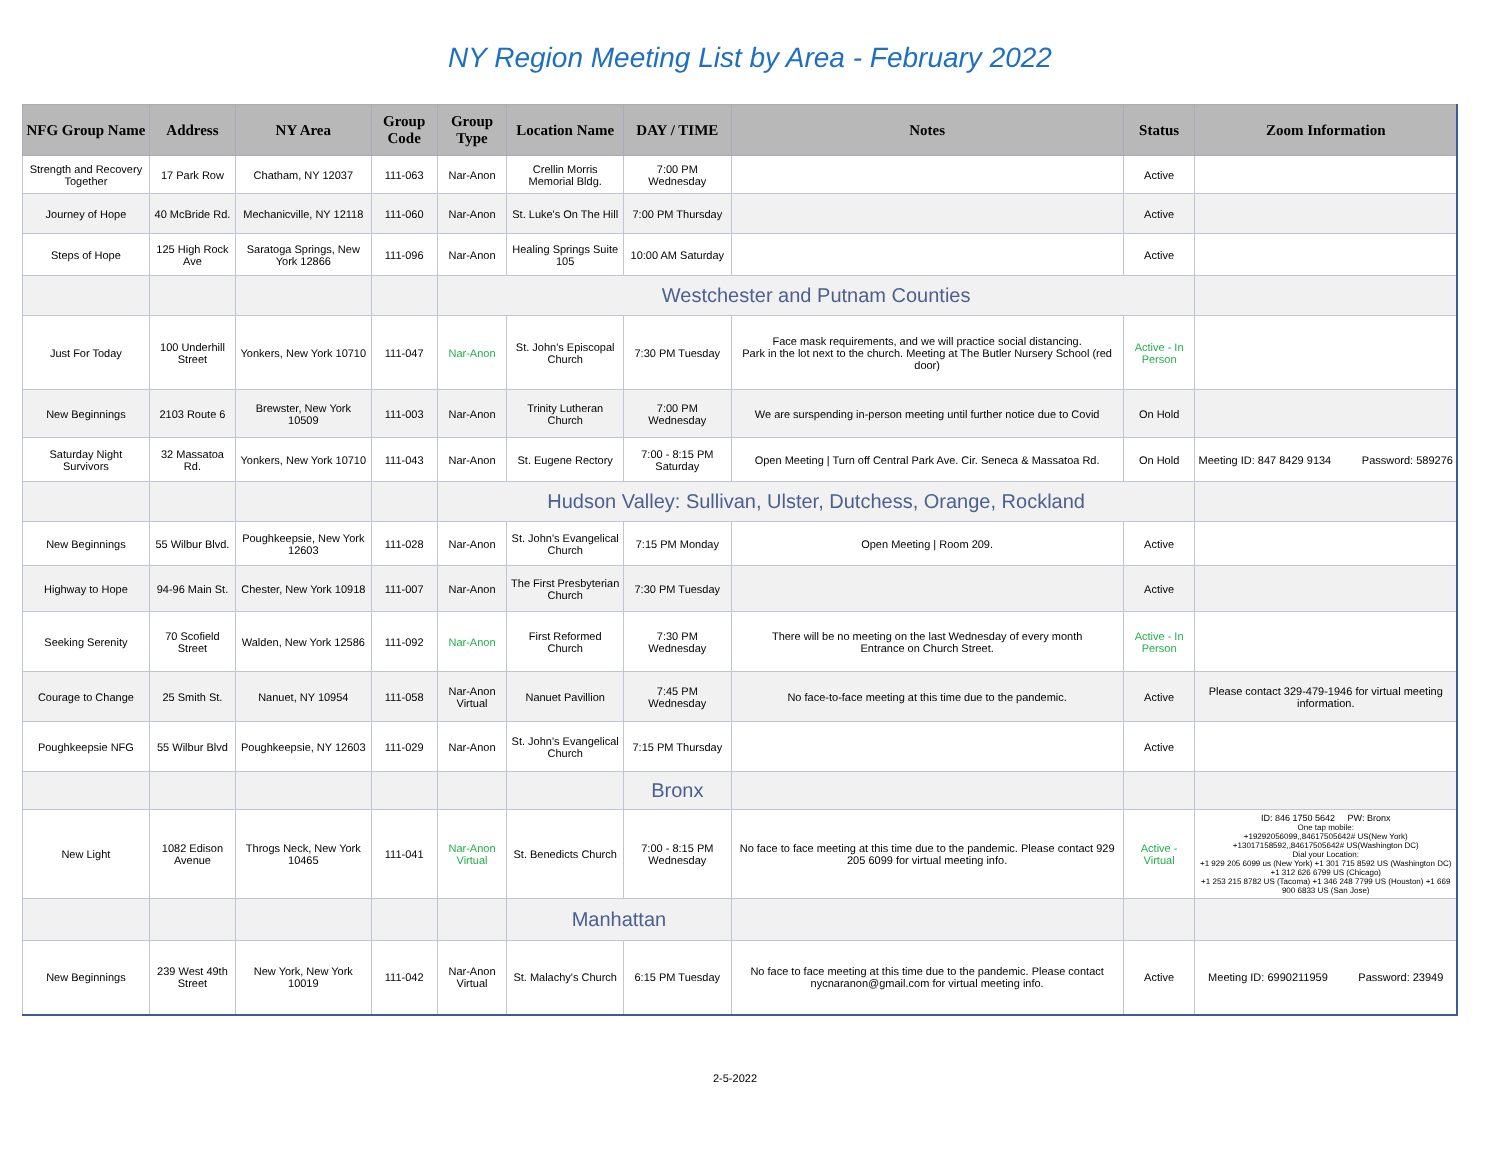NY Region Meeting List by Area - February 2022
| NFG Group Name | Address | NY Area | Group Code | Group Type | Location Name | DAY / TIME | Notes | Status | Zoom Information |
| --- | --- | --- | --- | --- | --- | --- | --- | --- | --- |
| Strength and Recovery Together | 17 Park Row | Chatham, NY 12037 | 111-063 | Nar-Anon | Crellin Morris Memorial Bldg. | 7:00 PM Wednesday | | Active | |
| Journey of Hope | 40 McBride Rd. | Mechanicville, NY 12118 | 111-060 | Nar-Anon | St. Luke's On The Hill | 7:00 PM Thursday | | Active | |
| Steps of Hope | 125 High Rock Ave | Saratoga Springs, New York 12866 | 111-096 | Nar-Anon | Healing Springs Suite 105 | 10:00 AM Saturday | | Active | |
| | | | | Westchester and Putnam Counties | | | | | |
| Just For Today | 100 Underhill Street | Yonkers, New York 10710 | 111-047 | Nar-Anon | St. John's Episcopal Church | 7:30 PM Tuesday | Face mask requirements, and we will practice social distancing. Park in the lot next to the church. Meeting at The Butler Nursery School (red door) | Active - In Person | |
| New Beginnings | 2103 Route 6 | Brewster, New York 10509 | 111-003 | Nar-Anon | Trinity Lutheran Church | 7:00 PM Wednesday | We are surspending in-person meeting until further notice due to Covid | On Hold | |
| Saturday Night Survivors | 32 Massatoa Rd. | Yonkers, New York 10710 | 111-043 | Nar-Anon | St. Eugene Rectory | 7:00 - 8:15 PM Saturday | Open Meeting / Turn off Central Park Ave. Cir. Seneca & Massatoa Rd. | On Hold | Meeting ID: 847 8429 9134 Password: 589276 |
| | | | | Hudson Valley: Sullivan, Ulster, Dutchess, Orange, Rockland | | | | | |
| New Beginnings | 55 Wilbur Blvd. | Poughkeepsie, New York 12603 | 111-028 | Nar-Anon | St. John's Evangelical Church | 7:15 PM Monday | Open Meeting / Room 209. | Active | |
| Highway to Hope | 94-96 Main St. | Chester, New York 10918 | 111-007 | Nar-Anon | The First Presbyterian Church | 7:30 PM Tuesday | | Active | |
| Seeking Serenity | 70 Scofield Street | Walden, New York 12586 | 111-092 | Nar-Anon | First Reformed Church | 7:30 PM Wednesday | There will be no meeting on the last Wednesday of every month Entrance on Church Street. | Active - In Person | |
| Courage to Change | 25 Smith St. | Nanuet, NY 10954 | 111-058 | Nar-Anon Virtual | Nanuet Pavillion | 7:45 PM Wednesday | No face-to-face meeting at this time due to the pandemic. | Active | Please contact 329-479-1946 for virtual meeting information. |
| Poughkeepsie NFG | 55 Wilbur Blvd | Poughkeepsie, NY 12603 | 111-029 | Nar-Anon | St. John's Evangelical Church | 7:15 PM Thursday | | Active | |
| | | | | | | Bronx | | | |
| New Light | 1082 Edison Avenue | Throgs Neck, New York 10465 | 111-041 | Nar-Anon Virtual | St. Benedicts Church | 7:00 - 8:15 PM Wednesday | No face to face meeting at this time due to the pandemic. Please contact 929 205 6099 for virtual meeting info. | Active - Virtual | ID: 846 1750 5642 PW: Bronx One tap mobile: +19292056099,,84617505642# US(New York) +13017158592,,84617505642# US(Washington DC) Dial your Location: +1 929 205 6099 us (New York) +1 301 715 8592 US (Washington DC) +1 312 626 6799 US (Chicago) +1 253 215 8782 US (Tacoma) +1 346 248 7799 US (Houston) +1 669 900 6833 US (San Jose) |
| | | | | | Manhattan | | | | |
| New Beginnings | 239 West 49th Street | New York, New York 10019 | 111-042 | Nar-Anon Virtual | St. Malachy's Church | 6:15 PM Tuesday | No face to face meeting at this time due to the pandemic. Please contact nycnaranon@gmail.com for virtual meeting info. | Active | Meeting ID: 6990211959 Password: 23949 |
2-5-2022